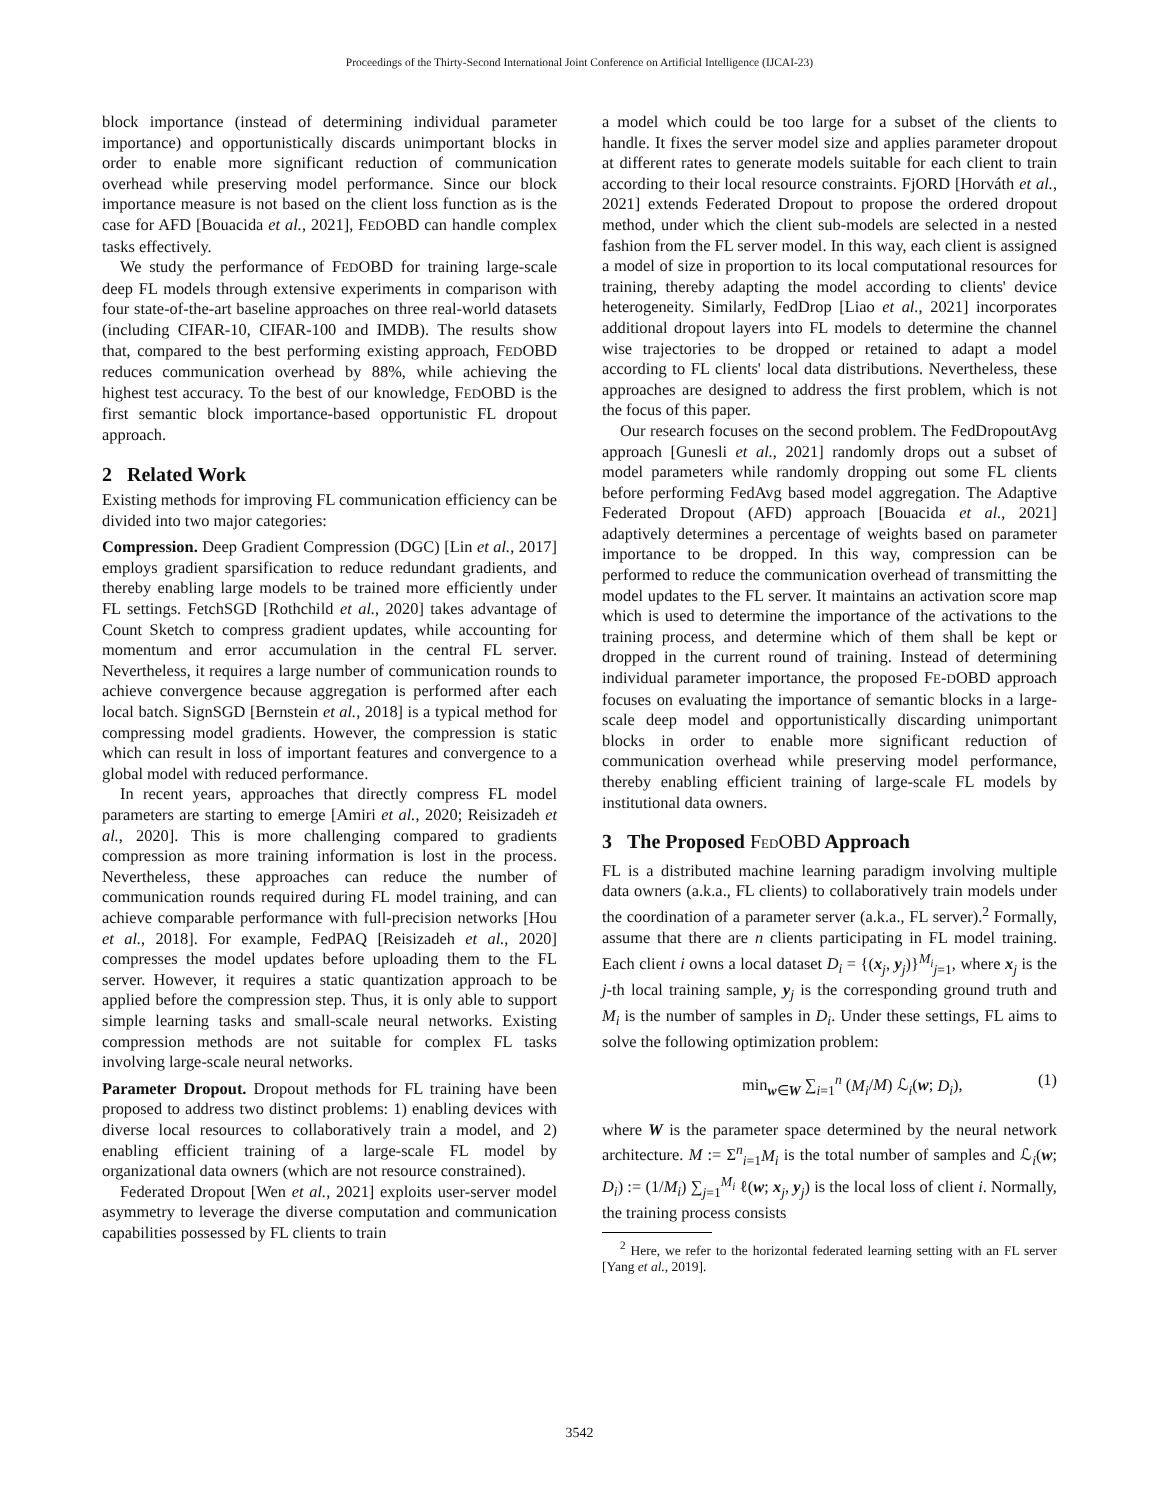Proceedings of the Thirty-Second International Joint Conference on Artificial Intelligence (IJCAI-23)
block importance (instead of determining individual parameter importance) and opportunistically discards unimportant blocks in order to enable more significant reduction of communication overhead while preserving model performance. Since our block importance measure is not based on the client loss function as is the case for AFD [Bouacida et al., 2021], FEDOBD can handle complex tasks effectively.
We study the performance of FEDOBD for training large-scale deep FL models through extensive experiments in comparison with four state-of-the-art baseline approaches on three real-world datasets (including CIFAR-10, CIFAR-100 and IMDB). The results show that, compared to the best performing existing approach, FEDOBD reduces communication overhead by 88%, while achieving the highest test accuracy. To the best of our knowledge, FEDOBD is the first semantic block importance-based opportunistic FL dropout approach.
2 Related Work
Existing methods for improving FL communication efficiency can be divided into two major categories:
Compression. Deep Gradient Compression (DGC) [Lin et al., 2017] employs gradient sparsification to reduce redundant gradients, and thereby enabling large models to be trained more efficiently under FL settings. FetchSGD [Rothchild et al., 2020] takes advantage of Count Sketch to compress gradient updates, while accounting for momentum and error accumulation in the central FL server. Nevertheless, it requires a large number of communication rounds to achieve convergence because aggregation is performed after each local batch. SignSGD [Bernstein et al., 2018] is a typical method for compressing model gradients. However, the compression is static which can result in loss of important features and convergence to a global model with reduced performance.
In recent years, approaches that directly compress FL model parameters are starting to emerge [Amiri et al., 2020; Reisizadeh et al., 2020]. This is more challenging compared to gradients compression as more training information is lost in the process. Nevertheless, these approaches can reduce the number of communication rounds required during FL model training, and can achieve comparable performance with full-precision networks [Hou et al., 2018]. For example, FedPAQ [Reisizadeh et al., 2020] compresses the model updates before uploading them to the FL server. However, it requires a static quantization approach to be applied before the compression step. Thus, it is only able to support simple learning tasks and small-scale neural networks. Existing compression methods are not suitable for complex FL tasks involving large-scale neural networks.
Parameter Dropout. Dropout methods for FL training have been proposed to address two distinct problems: 1) enabling devices with diverse local resources to collaboratively train a model, and 2) enabling efficient training of a large-scale FL model by organizational data owners (which are not resource constrained).
Federated Dropout [Wen et al., 2021] exploits user-server model asymmetry to leverage the diverse computation and communication capabilities possessed by FL clients to train
a model which could be too large for a subset of the clients to handle. It fixes the server model size and applies parameter dropout at different rates to generate models suitable for each client to train according to their local resource constraints. FjORD [Horváth et al., 2021] extends Federated Dropout to propose the ordered dropout method, under which the client sub-models are selected in a nested fashion from the FL server model. In this way, each client is assigned a model of size in proportion to its local computational resources for training, thereby adapting the model according to clients' device heterogeneity. Similarly, FedDrop [Liao et al., 2021] incorporates additional dropout layers into FL models to determine the channel wise trajectories to be dropped or retained to adapt a model according to FL clients' local data distributions. Nevertheless, these approaches are designed to address the first problem, which is not the focus of this paper.
Our research focuses on the second problem. The FedDropoutAvg approach [Gunesli et al., 2021] randomly drops out a subset of model parameters while randomly dropping out some FL clients before performing FedAvg based model aggregation. The Adaptive Federated Dropout (AFD) approach [Bouacida et al., 2021] adaptively determines a percentage of weights based on parameter importance to be dropped. In this way, compression can be performed to reduce the communication overhead of transmitting the model updates to the FL server. It maintains an activation score map which is used to determine the importance of the activations to the training process, and determine which of them shall be kept or dropped in the current round of training. Instead of determining individual parameter importance, the proposed FE-DOBD approach focuses on evaluating the importance of semantic blocks in a large-scale deep model and opportunistically discarding unimportant blocks in order to enable more significant reduction of communication overhead while preserving model performance, thereby enabling efficient training of large-scale FL models by institutional data owners.
3 The Proposed FEDOBD Approach
FL is a distributed machine learning paradigm involving multiple data owners (a.k.a., FL clients) to collaboratively train models under the coordination of a parameter server (a.k.a., FL server).<sup>2</sup> Formally, assume that there are n clients participating in FL model training. Each client i owns a local dataset D<sub>i</sub> = {(x<sub>j</sub>, y<sub>j</sub>)}<sup>M<sub>i</sub></sup><sub>j=1</sub>, where x<sub>j</sub> is the j-th local training sample, y<sub>j</sub> is the corresponding ground truth and M<sub>i</sub> is the number of samples in D<sub>i</sub>. Under these settings, FL aims to solve the following optimization problem:
min<sub>w∈W</sub> ∑<sub>i=1</sub><sup>n</sup> (M<sub>i</sub>/M) ℒ<sub>i</sub>(w; D<sub>i</sub>), (1)
where W is the parameter space determined by the neural network architecture. M := Σ<sup>n</sup><sub>i=1</sub>M<sub>i</sub> is the total number of samples and ℒ<sub>i</sub>(w; D<sub>i</sub>) := (1/M<sub>i</sub>) ∑<sub>j=1</sub><sup>M<sub>i</sub></sup> ℓ(w; x<sub>j</sub>, y<sub>j</sub>) is the local loss of client i. Normally, the training process consists
<sup>2</sup> Here, we refer to the horizontal federated learning setting with an FL server [Yang et al., 2019].
3542